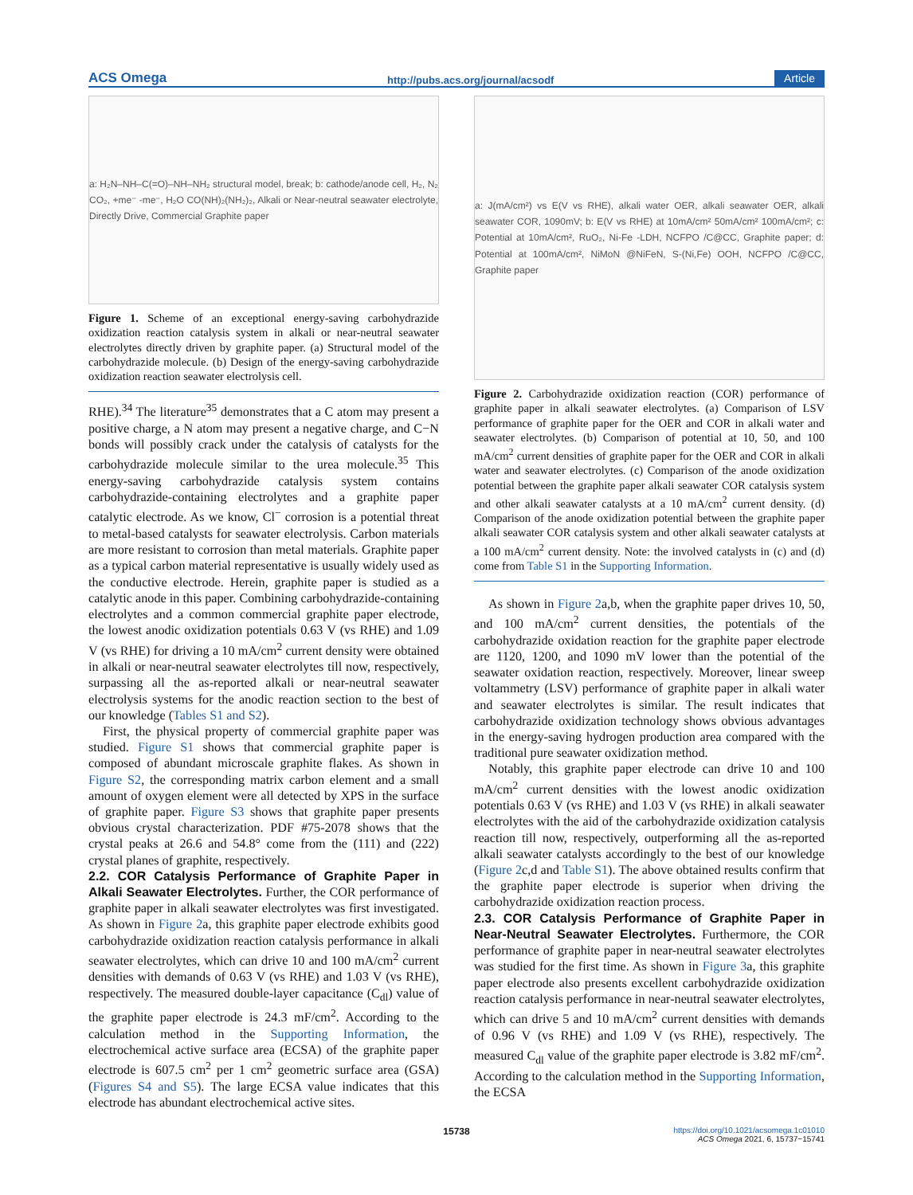ACS Omega http://pubs.acs.org/journal/acsodf Article
a: H₂N–NH–C(=O)–NH–NH₂ structural model, break; b: cathode/anode cell, H₂, N₂ CO₂, +me⁻ -me⁻, H₂O CO(NH)₂(NH₂)₂, Alkali or Near-neutral seawater electrolyte, Directly Drive, Commercial Graphite paper
Figure 1. Scheme of an exceptional energy-saving carbohydrazide oxidization reaction catalysis system in alkali or near-neutral seawater electrolytes directly driven by graphite paper. (a) Structural model of the carbohydrazide molecule. (b) Design of the energy-saving carbohydrazide oxidization reaction seawater electrolysis cell.
RHE).<sup>34</sup> The literature<sup>35</sup> demonstrates that a C atom may present a positive charge, a N atom may present a negative charge, and C−N bonds will possibly crack under the catalysis of catalysts for the carbohydrazide molecule similar to the urea molecule.<sup>35</sup> This energy-saving carbohydrazide catalysis system contains carbohydrazide-containing electrolytes and a graphite paper catalytic electrode. As we know, Cl<sup>−</sup> corrosion is a potential threat to metal-based catalysts for seawater electrolysis. Carbon materials are more resistant to corrosion than metal materials. Graphite paper as a typical carbon material representative is usually widely used as the conductive electrode. Herein, graphite paper is studied as a catalytic anode in this paper. Combining carbohydrazide-containing electrolytes and a common commercial graphite paper electrode, the lowest anodic oxidization potentials 0.63 V (vs RHE) and 1.09 V (vs RHE) for driving a 10 mA/cm<sup>2</sup> current density were obtained in alkali or near-neutral seawater electrolytes till now, respectively, surpassing all the as-reported alkali or near-neutral seawater electrolysis systems for the anodic reaction section to the best of our knowledge (Tables S1 and S2).
First, the physical property of commercial graphite paper was studied. Figure S1 shows that commercial graphite paper is composed of abundant microscale graphite flakes. As shown in Figure S2, the corresponding matrix carbon element and a small amount of oxygen element were all detected by XPS in the surface of graphite paper. Figure S3 shows that graphite paper presents obvious crystal characterization. PDF #75-2078 shows that the crystal peaks at 26.6 and 54.8° come from the (111) and (222) crystal planes of graphite, respectively.
2.2. COR Catalysis Performance of Graphite Paper in Alkali Seawater Electrolytes.
Further, the COR performance of graphite paper in alkali seawater electrolytes was first investigated. As shown in Figure 2a, this graphite paper electrode exhibits good carbohydrazide oxidization reaction catalysis performance in alkali seawater electrolytes, which can drive 10 and 100 mA/cm<sup>2</sup> current densities with demands of 0.63 V (vs RHE) and 1.03 V (vs RHE), respectively. The measured double-layer capacitance (C<sub>dl</sub>) value of the graphite paper electrode is 24.3 mF/cm<sup>2</sup>. According to the calculation method in the Supporting Information, the electrochemical active surface area (ECSA) of the graphite paper electrode is 607.5 cm<sup>2</sup> per 1 cm<sup>2</sup> geometric surface area (GSA) (Figures S4 and S5). The large ECSA value indicates that this electrode has abundant electrochemical active sites.
a: J(mA/cm²) vs E(V vs RHE), alkali water OER, alkali seawater OER, alkali seawater COR, 1090mV; b: E(V vs RHE) at 10mA/cm² 50mA/cm² 100mA/cm²; c: Potential at 10mA/cm², RuO₂, Ni-Fe -LDH, NCFPO /C@CC, Graphite paper; d: Potential at 100mA/cm², NiMoN @NiFeN, S-(Ni,Fe) OOH, NCFPO /C@CC, Graphite paper
Figure 2. Carbohydrazide oxidization reaction (COR) performance of graphite paper in alkali seawater electrolytes. (a) Comparison of LSV performance of graphite paper for the OER and COR in alkali water and seawater electrolytes. (b) Comparison of potential at 10, 50, and 100 mA/cm<sup>2</sup> current densities of graphite paper for the OER and COR in alkali water and seawater electrolytes. (c) Comparison of the anode oxidization potential between the graphite paper alkali seawater COR catalysis system and other alkali seawater catalysts at a 10 mA/cm<sup>2</sup> current density. (d) Comparison of the anode oxidization potential between the graphite paper alkali seawater COR catalysis system and other alkali seawater catalysts at a 100 mA/cm<sup>2</sup> current density. Note: the involved catalysts in (c) and (d) come from Table S1 in the Supporting Information.
As shown in Figure 2a,b, when the graphite paper drives 10, 50, and 100 mA/cm<sup>2</sup> current densities, the potentials of the carbohydrazide oxidation reaction for the graphite paper electrode are 1120, 1200, and 1090 mV lower than the potential of the seawater oxidation reaction, respectively. Moreover, linear sweep voltammetry (LSV) performance of graphite paper in alkali water and seawater electrolytes is similar. The result indicates that carbohydrazide oxidization technology shows obvious advantages in the energy-saving hydrogen production area compared with the traditional pure seawater oxidization method.
Notably, this graphite paper electrode can drive 10 and 100 mA/cm<sup>2</sup> current densities with the lowest anodic oxidization potentials 0.63 V (vs RHE) and 1.03 V (vs RHE) in alkali seawater electrolytes with the aid of the carbohydrazide oxidization catalysis reaction till now, respectively, outperforming all the as-reported alkali seawater catalysts accordingly to the best of our knowledge (Figure 2c,d and Table S1). The above obtained results confirm that the graphite paper electrode is superior when driving the carbohydrazide oxidization reaction process.
2.3. COR Catalysis Performance of Graphite Paper in Near-Neutral Seawater Electrolytes.
Furthermore, the COR performance of graphite paper in near-neutral seawater electrolytes was studied for the first time. As shown in Figure 3a, this graphite paper electrode also presents excellent carbohydrazide oxidization reaction catalysis performance in near-neutral seawater electrolytes, which can drive 5 and 10 mA/cm<sup>2</sup> current densities with demands of 0.96 V (vs RHE) and 1.09 V (vs RHE), respectively. The measured C<sub>dl</sub> value of the graphite paper electrode is 3.82 mF/cm<sup>2</sup>. According to the calculation method in the Supporting Information, the ECSA
15738 https://doi.org/10.1021/acsomega.1c01010
ACS Omega 2021, 6, 15737−15741